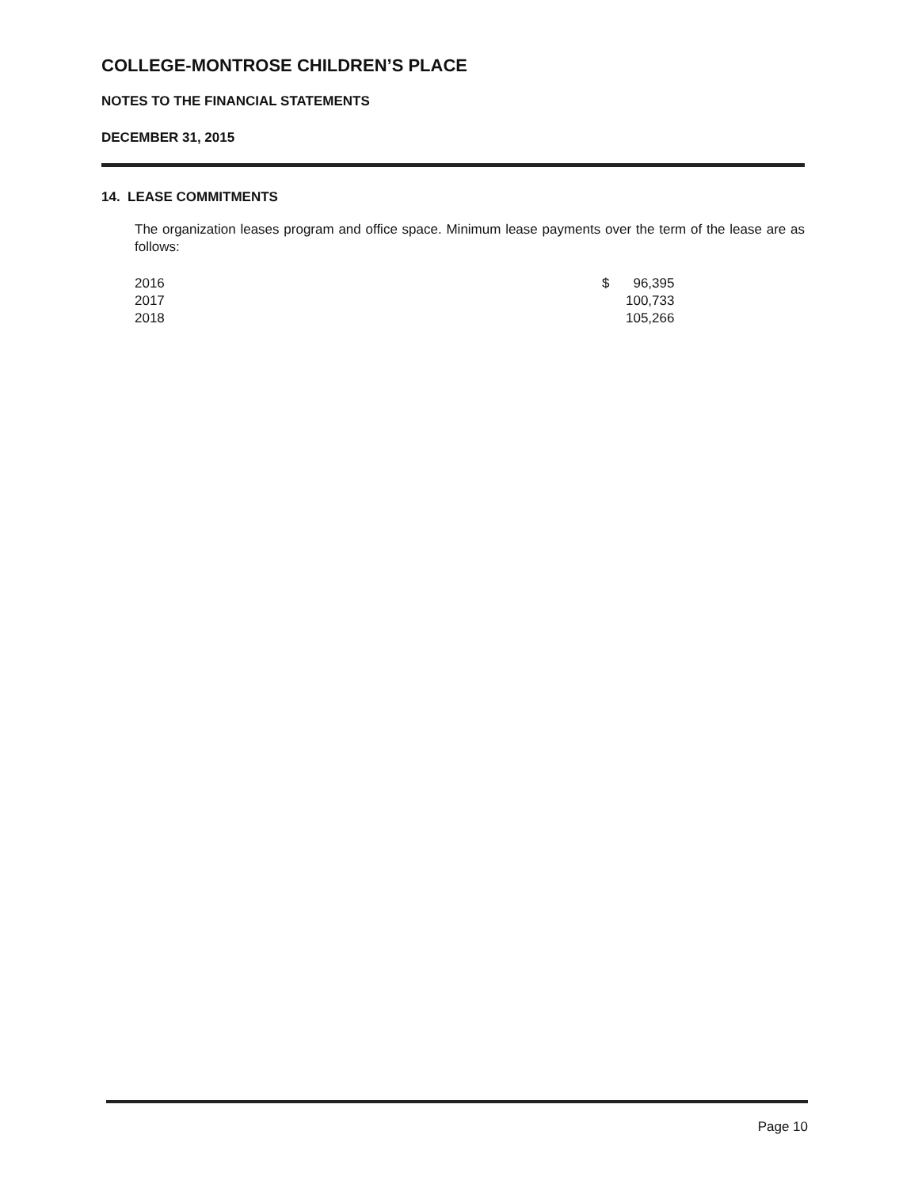COLLEGE-MONTROSE CHILDREN’S PLACE
NOTES TO THE FINANCIAL STATEMENTS
DECEMBER 31, 2015
14. LEASE COMMITMENTS
The organization leases program and office space. Minimum lease payments over the term of the lease are as follows:
| 2016 | $ | 96,395 |
| 2017 | | 100,733 |
| 2018 | | 105,266 |
Page 10